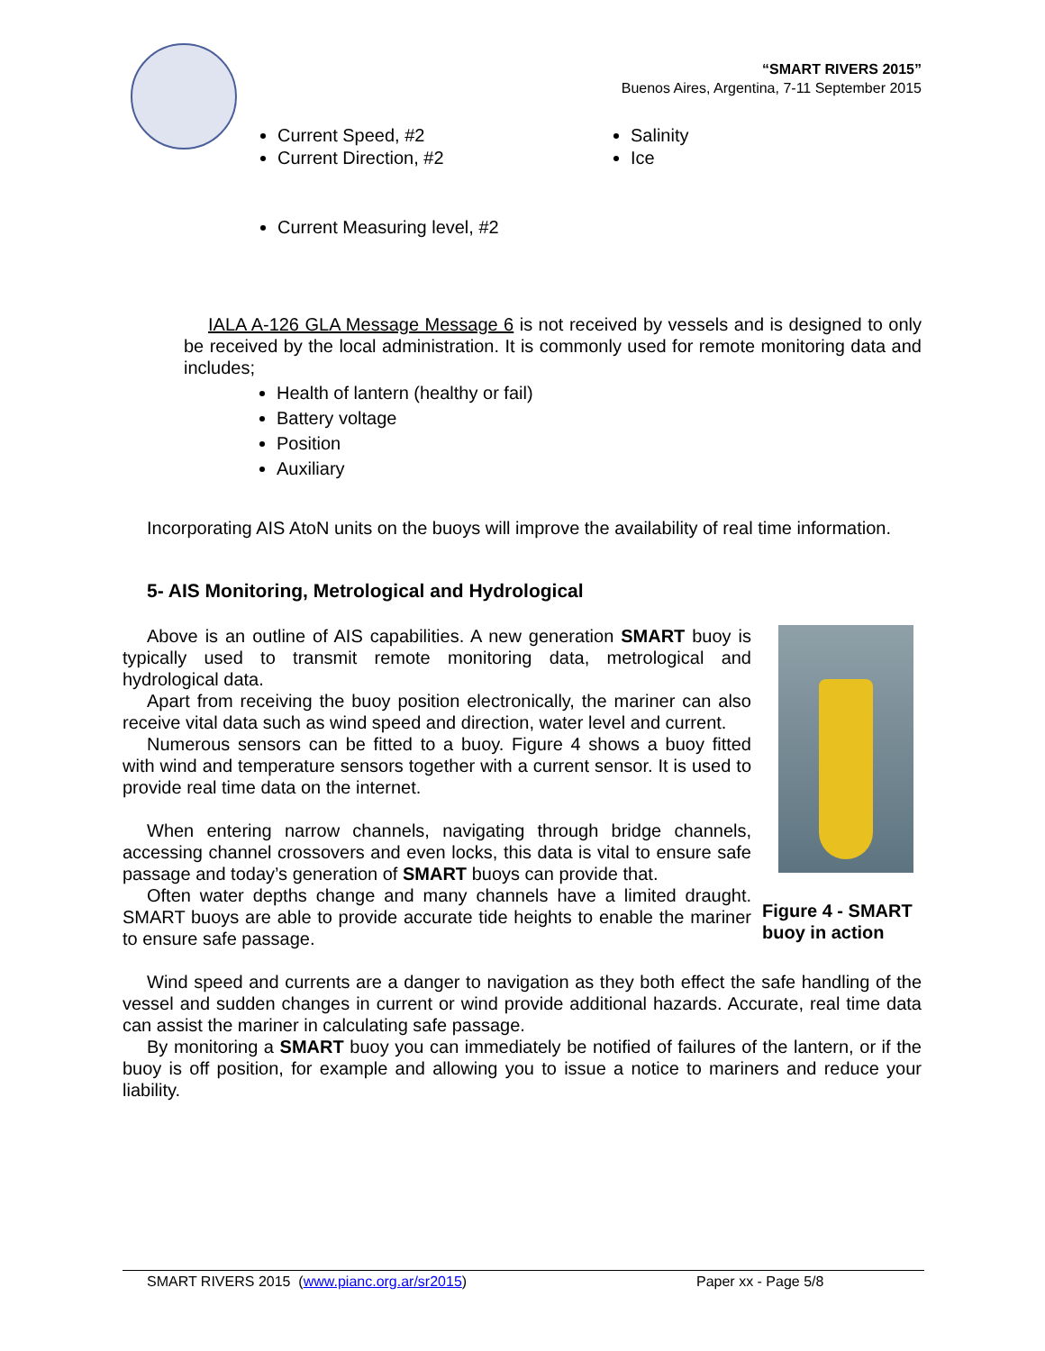“SMART RIVERS 2015”
Buenos Aires, Argentina, 7-11 September 2015
Current Speed, #2
Current Direction, #2
Salinity
Ice
Current Measuring level, #2
IALA A-126 GLA Message Message 6 is not received by vessels and is designed to only be received by the local administration. It is commonly used for remote monitoring data and includes;
Health of lantern (healthy or fail)
Battery voltage
Position
Auxiliary
Incorporating AIS AtoN units on the buoys will improve the availability of real time information.
5- AIS Monitoring, Metrological and Hydrological
Figure 4 - SMART buoy in action
Above is an outline of AIS capabilities. A new generation SMART buoy is typically used to transmit remote monitoring data, metrological and hydrological data.
Apart from receiving the buoy position electronically, the mariner can also receive vital data such as wind speed and direction, water level and current.
Numerous sensors can be fitted to a buoy. Figure 4 shows a buoy fitted with wind and temperature sensors together with a current sensor. It is used to provide real time data on the internet.
When entering narrow channels, navigating through bridge channels, accessing channel crossovers and even locks, this data is vital to ensure safe passage and today’s generation of SMART buoys can provide that.
Often water depths change and many channels have a limited draught. SMART buoys are able to provide accurate tide heights to enable the mariner to ensure safe passage.
Wind speed and currents are a danger to navigation as they both effect the safe handling of the vessel and sudden changes in current or wind provide additional hazards. Accurate, real time data can assist the mariner in calculating safe passage.
By monitoring a SMART buoy you can immediately be notified of failures of the lantern, or if the buoy is off position, for example and allowing you to issue a notice to mariners and reduce your liability.
SMART RIVERS 2015 (www.pianc.org.ar/sr2015) Paper xx - Page 5/8